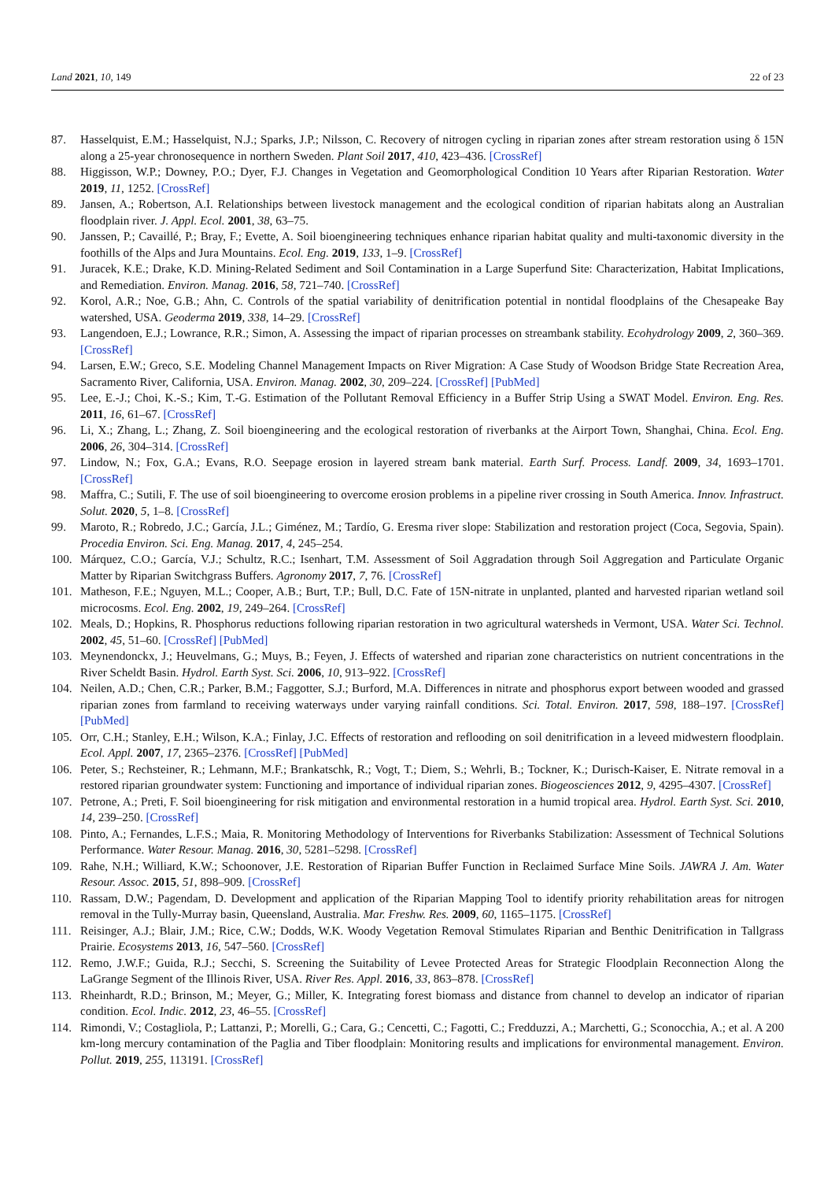Land 2021, 10, 149 22 of 23
87. Hasselquist, E.M.; Hasselquist, N.J.; Sparks, J.P.; Nilsson, C. Recovery of nitrogen cycling in riparian zones after stream restoration using δ 15N along a 25-year chronosequence in northern Sweden. Plant Soil 2017, 410, 423–436. [CrossRef]
88. Higgisson, W.P.; Downey, P.O.; Dyer, F.J. Changes in Vegetation and Geomorphological Condition 10 Years after Riparian Restoration. Water 2019, 11, 1252. [CrossRef]
89. Jansen, A.; Robertson, A.I. Relationships between livestock management and the ecological condition of riparian habitats along an Australian floodplain river. J. Appl. Ecol. 2001, 38, 63–75.
90. Janssen, P.; Cavaillé, P.; Bray, F.; Evette, A. Soil bioengineering techniques enhance riparian habitat quality and multi-taxonomic diversity in the foothills of the Alps and Jura Mountains. Ecol. Eng. 2019, 133, 1–9. [CrossRef]
91. Juracek, K.E.; Drake, K.D. Mining-Related Sediment and Soil Contamination in a Large Superfund Site: Characterization, Habitat Implications, and Remediation. Environ. Manag. 2016, 58, 721–740. [CrossRef]
92. Korol, A.R.; Noe, G.B.; Ahn, C. Controls of the spatial variability of denitrification potential in nontidal floodplains of the Chesapeake Bay watershed, USA. Geoderma 2019, 338, 14–29. [CrossRef]
93. Langendoen, E.J.; Lowrance, R.R.; Simon, A. Assessing the impact of riparian processes on streambank stability. Ecohydrology 2009, 2, 360–369. [CrossRef]
94. Larsen, E.W.; Greco, S.E. Modeling Channel Management Impacts on River Migration: A Case Study of Woodson Bridge State Recreation Area, Sacramento River, California, USA. Environ. Manag. 2002, 30, 209–224. [CrossRef] [PubMed]
95. Lee, E.-J.; Choi, K.-S.; Kim, T.-G. Estimation of the Pollutant Removal Efficiency in a Buffer Strip Using a SWAT Model. Environ. Eng. Res. 2011, 16, 61–67. [CrossRef]
96. Li, X.; Zhang, L.; Zhang, Z. Soil bioengineering and the ecological restoration of riverbanks at the Airport Town, Shanghai, China. Ecol. Eng. 2006, 26, 304–314. [CrossRef]
97. Lindow, N.; Fox, G.A.; Evans, R.O. Seepage erosion in layered stream bank material. Earth Surf. Process. Landf. 2009, 34, 1693–1701. [CrossRef]
98. Maffra, C.; Sutili, F. The use of soil bioengineering to overcome erosion problems in a pipeline river crossing in South America. Innov. Infrastruct. Solut. 2020, 5, 1–8. [CrossRef]
99. Maroto, R.; Robredo, J.C.; García, J.L.; Giménez, M.; Tardío, G. Eresma river slope: Stabilization and restoration project (Coca, Segovia, Spain). Procedia Environ. Sci. Eng. Manag. 2017, 4, 245–254.
100. Márquez, C.O.; García, V.J.; Schultz, R.C.; Isenhart, T.M. Assessment of Soil Aggradation through Soil Aggregation and Particulate Organic Matter by Riparian Switchgrass Buffers. Agronomy 2017, 7, 76. [CrossRef]
101. Matheson, F.E.; Nguyen, M.L.; Cooper, A.B.; Burt, T.P.; Bull, D.C. Fate of 15N-nitrate in unplanted, planted and harvested riparian wetland soil microcosms. Ecol. Eng. 2002, 19, 249–264. [CrossRef]
102. Meals, D.; Hopkins, R. Phosphorus reductions following riparian restoration in two agricultural watersheds in Vermont, USA. Water Sci. Technol. 2002, 45, 51–60. [CrossRef] [PubMed]
103. Meynendonckx, J.; Heuvelmans, G.; Muys, B.; Feyen, J. Effects of watershed and riparian zone characteristics on nutrient concentrations in the River Scheldt Basin. Hydrol. Earth Syst. Sci. 2006, 10, 913–922. [CrossRef]
104. Neilen, A.D.; Chen, C.R.; Parker, B.M.; Faggotter, S.J.; Burford, M.A. Differences in nitrate and phosphorus export between wooded and grassed riparian zones from farmland to receiving waterways under varying rainfall conditions. Sci. Total. Environ. 2017, 598, 188–197. [CrossRef] [PubMed]
105. Orr, C.H.; Stanley, E.H.; Wilson, K.A.; Finlay, J.C. Effects of restoration and reflooding on soil denitrification in a leveed midwestern floodplain. Ecol. Appl. 2007, 17, 2365–2376. [CrossRef] [PubMed]
106. Peter, S.; Rechsteiner, R.; Lehmann, M.F.; Brankatschk, R.; Vogt, T.; Diem, S.; Wehrli, B.; Tockner, K.; Durisch-Kaiser, E. Nitrate removal in a restored riparian groundwater system: Functioning and importance of individual riparian zones. Biogeosciences 2012, 9, 4295–4307. [CrossRef]
107. Petrone, A.; Preti, F. Soil bioengineering for risk mitigation and environmental restoration in a humid tropical area. Hydrol. Earth Syst. Sci. 2010, 14, 239–250. [CrossRef]
108. Pinto, A.; Fernandes, L.F.S.; Maia, R. Monitoring Methodology of Interventions for Riverbanks Stabilization: Assessment of Technical Solutions Performance. Water Resour. Manag. 2016, 30, 5281–5298. [CrossRef]
109. Rahe, N.H.; Williard, K.W.; Schoonover, J.E. Restoration of Riparian Buffer Function in Reclaimed Surface Mine Soils. JAWRA J. Am. Water Resour. Assoc. 2015, 51, 898–909. [CrossRef]
110. Rassam, D.W.; Pagendam, D. Development and application of the Riparian Mapping Tool to identify priority rehabilitation areas for nitrogen removal in the Tully-Murray basin, Queensland, Australia. Mar. Freshw. Res. 2009, 60, 1165–1175. [CrossRef]
111. Reisinger, A.J.; Blair, J.M.; Rice, C.W.; Dodds, W.K. Woody Vegetation Removal Stimulates Riparian and Benthic Denitrification in Tallgrass Prairie. Ecosystems 2013, 16, 547–560. [CrossRef]
112. Remo, J.W.F.; Guida, R.J.; Secchi, S. Screening the Suitability of Levee Protected Areas for Strategic Floodplain Reconnection Along the LaGrange Segment of the Illinois River, USA. River Res. Appl. 2016, 33, 863–878. [CrossRef]
113. Rheinhardt, R.D.; Brinson, M.; Meyer, G.; Miller, K. Integrating forest biomass and distance from channel to develop an indicator of riparian condition. Ecol. Indic. 2012, 23, 46–55. [CrossRef]
114. Rimondi, V.; Costagliola, P.; Lattanzi, P.; Morelli, G.; Cara, G.; Cencetti, C.; Fagotti, C.; Fredduzzi, A.; Marchetti, G.; Sconocchia, A.; et al. A 200 km-long mercury contamination of the Paglia and Tiber floodplain: Monitoring results and implications for environmental management. Environ. Pollut. 2019, 255, 113191. [CrossRef]